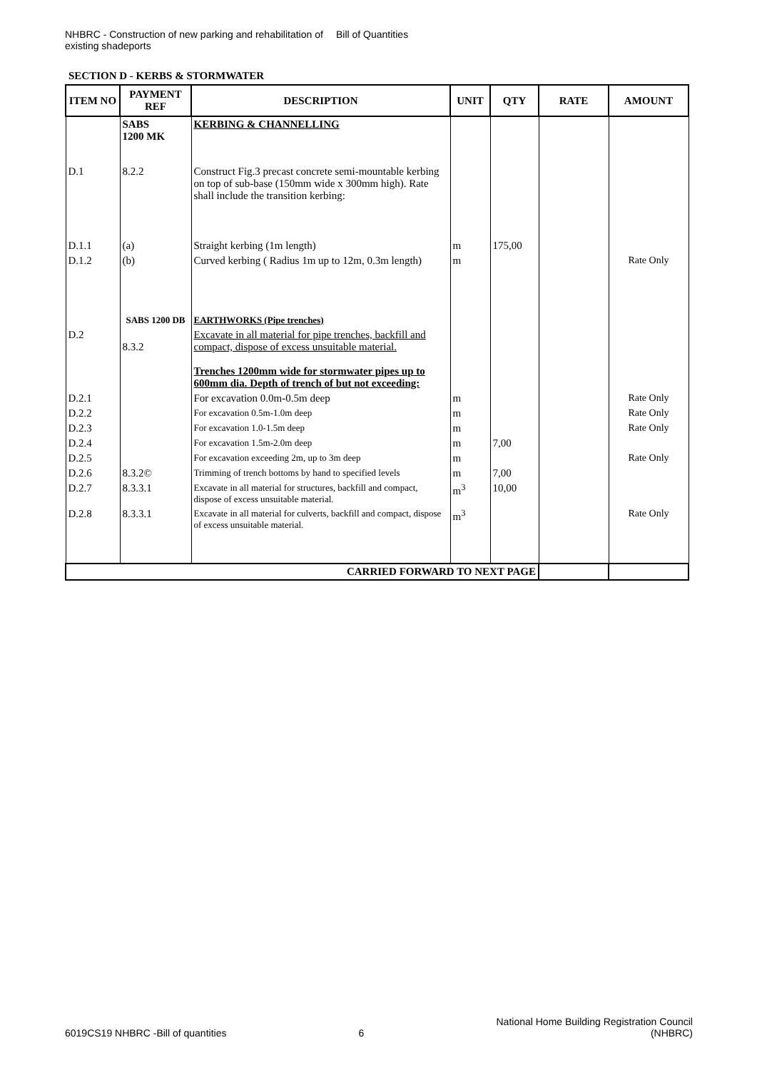NHBRC - Construction of new parking and rehabilitation of existing shadeports
Bill of Quantities
SECTION D - KERBS & STORMWATER
| ITEM NO | PAYMENT REF | DESCRIPTION | UNIT | QTY | RATE | AMOUNT |
| --- | --- | --- | --- | --- | --- | --- |
| | SABS 1200 MK | KERBING & CHANNELLING | | | | |
| D.1 | 8.2.2 | Construct Fig.3 precast concrete semi-mountable kerbing on top of sub-base (150mm wide x 300mm high). Rate shall include the transition kerbing: | | | | |
| D.1.1 | (a) | Straight kerbing (1m length) | m | 175,00 | | |
| D.1.2 | (b) | Curved kerbing ( Radius 1m up to 12m, 0.3m length) | m | | | Rate Only |
| | SABS 1200 DB | EARTHWORKS (Pipe trenches) | | | | |
| D.2 | 8.3.2 | Excavate in all material for pipe trenches, backfill and compact, dispose of excess unsuitable material. Trenches 1200mm wide for stormwater pipes up to 600mm dia. Depth of trench of but not exceeding: | | | | |
| D.2.1 | | For excavation 0.0m-0.5m deep | m | | | Rate Only |
| D.2.2 | | For excavation 0.5m-1.0m deep | m | | | Rate Only |
| D.2.3 | | For excavation 1.0-1.5m deep | m | | | Rate Only |
| D.2.4 | | For excavation 1.5m-2.0m deep | m | 7,00 | | |
| D.2.5 | | For excavation exceeding 2m, up to 3m deep | m | | | Rate Only |
| D.2.6 | 8.3.2© | Trimming of trench bottoms by hand to specified levels | m | 7,00 | | |
| D.2.7 | 8.3.3.1 | Excavate in all material for structures, backfill and compact, dispose of excess unsuitable material. | m<sup>3</sup> | 10,00 | | |
| D.2.8 | 8.3.3.1 | Excavate in all material for culverts, backfill and compact, dispose of excess unsuitable material. | m<sup>3</sup> | | | Rate Only |
| CARRIED FORWARD TO NEXT PAGE | | | | | | |
6019CS19 NHBRC -Bill of quantities
6
National Home Building Registration Council
(NHBRC)